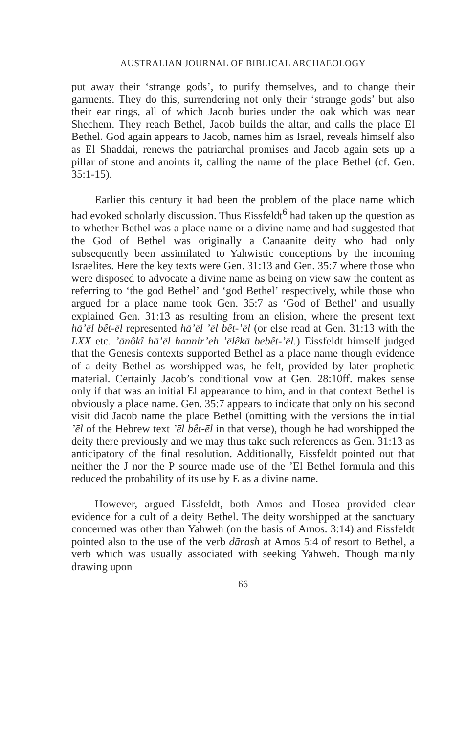AUSTRALIAN JOURNAL OF BIBLICAL ARCHAEOLOGY
put away their ‘strange gods’, to purify themselves, and to change their garments. They do this, surrendering not only their ‘strange gods’ but also their ear rings, all of which Jacob buries under the oak which was near Shechem. They reach Bethel, Jacob builds the altar, and calls the place El Bethel. God again appears to Jacob, names him as Israel, reveals himself also as El Shaddai, renews the patriarchal promises and Jacob again sets up a pillar of stone and anoints it, calling the name of the place Bethel (cf. Gen. 35:1-15).
Earlier this century it had been the problem of the place name which had evoked scholarly discussion. Thus Eissfeldt<sup>6</sup> had taken up the question as to whether Bethel was a place name or a divine name and had suggested that the God of Bethel was originally a Canaanite deity who had only subsequently been assimilated to Yahwistic conceptions by the incoming Israelites. Here the key texts were Gen. 31:13 and Gen. 35:7 where those who were disposed to advocate a divine name as being on view saw the content as referring to ‘the god Bethel’ and ‘god Bethel’ respectively, while those who argued for a place name took Gen. 35:7 as ‘God of Bethel’ and usually explained Gen. 31:13 as resulting from an elision, where the present text hā’ēl bêt-ēl represented hā’ēl ’ēl bêt-’ēl (or else read at Gen. 31:13 with the LXX etc. ’ānôkî hā’ēl hannir’eh ’ēlêkā bebêt-’ēl.) Eissfeldt himself judged that the Genesis contexts supported Bethel as a place name though evidence of a deity Bethel as worshipped was, he felt, provided by later prophetic material. Certainly Jacob’s conditional vow at Gen. 28:10ff. makes sense only if that was an initial El appearance to him, and in that context Bethel is obviously a place name. Gen. 35:7 appears to indicate that only on his second visit did Jacob name the place Bethel (omitting with the versions the initial ’ēl of the Hebrew text ’ēl bêt-ēl in that verse), though he had worshipped the deity there previously and we may thus take such references as Gen. 31:13 as anticipatory of the final resolution. Additionally, Eissfeldt pointed out that neither the J nor the P source made use of the ’El Bethel formula and this reduced the probability of its use by E as a divine name.
However, argued Eissfeldt, both Amos and Hosea provided clear evidence for a cult of a deity Bethel. The deity worshipped at the sanctuary concerned was other than Yahweh (on the basis of Amos. 3:14) and Eissfeldt pointed also to the use of the verb dārash at Amos 5:4 of resort to Bethel, a verb which was usually associated with seeking Yahweh. Though mainly drawing upon
66